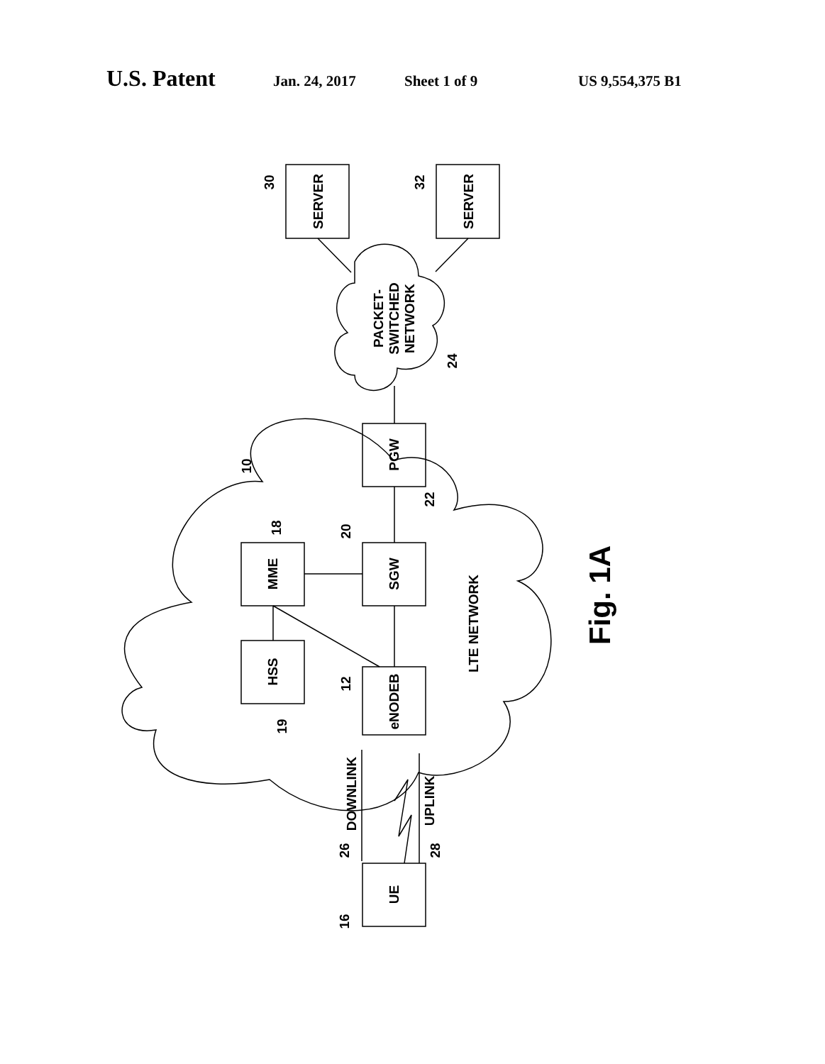U.S. Patent Jan. 24, 2017 Sheet 1 of 9 US 9,554,375 B1
SERVER
SERVER
PACKET-
SWITCHED
NETWORK
PGW
MME
SGW
HSS
eNODEB
LTE NETWORK
DOWNLINK
UPLINK
UE
Fig. 1A
30
32
24
10
22
18
20
12
19
26
28
16